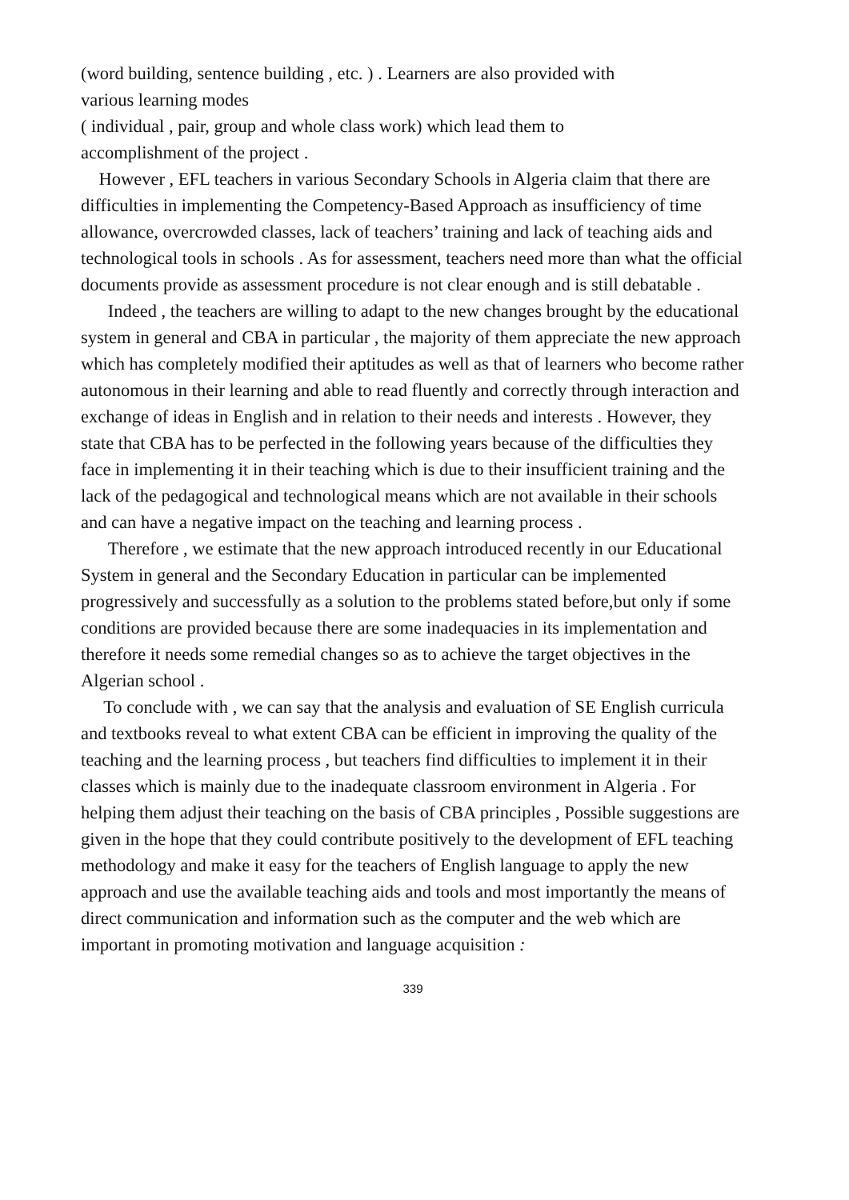(word building, sentence building , etc. ) . Learners are also provided with
various learning modes
( individual , pair, group and whole class work) which lead them to
accomplishment of the project .
However , EFL teachers in various Secondary Schools in Algeria claim that there are difficulties in implementing the Competency-Based Approach as insufficiency of time allowance, overcrowded classes, lack of teachers’ training and lack of teaching aids and technological tools in schools . As for assessment, teachers need more than what the official documents provide as assessment procedure is not clear enough and is still debatable .
Indeed , the teachers are willing to adapt to the new changes brought by the educational system in general and CBA in particular , the majority of them appreciate the new approach which has completely modified their aptitudes as well as that of learners who become rather autonomous in their learning and able to read fluently and correctly through interaction and exchange of ideas in English and in relation to their needs and interests . However, they state that CBA has to be perfected in the following years because of the difficulties they face in implementing it in their teaching which is due to their insufficient training and the lack of the pedagogical and technological means which are not available in their schools and can have a negative impact on the teaching and learning process .
Therefore , we estimate that the new approach introduced recently in our Educational System in general and the Secondary Education in particular can be implemented progressively and successfully as a solution to the problems stated before,but only if some conditions are provided because there are some inadequacies in its implementation and therefore it needs some remedial changes so as to achieve the target objectives in the Algerian school .
To conclude with , we can say that the analysis and evaluation of SE English curricula and textbooks reveal to what extent CBA can be efficient in improving the quality of the teaching and the learning process , but teachers find difficulties to implement it in their classes which is mainly due to the inadequate classroom environment in Algeria . For helping them adjust their teaching on the basis of CBA principles , Possible suggestions are given in the hope that they could contribute positively to the development of EFL teaching methodology and make it easy for the teachers of English language to apply the new approach and use the available teaching aids and tools and most importantly the means of direct communication and information such as the computer and the web which are important in promoting motivation and language acquisition :
339